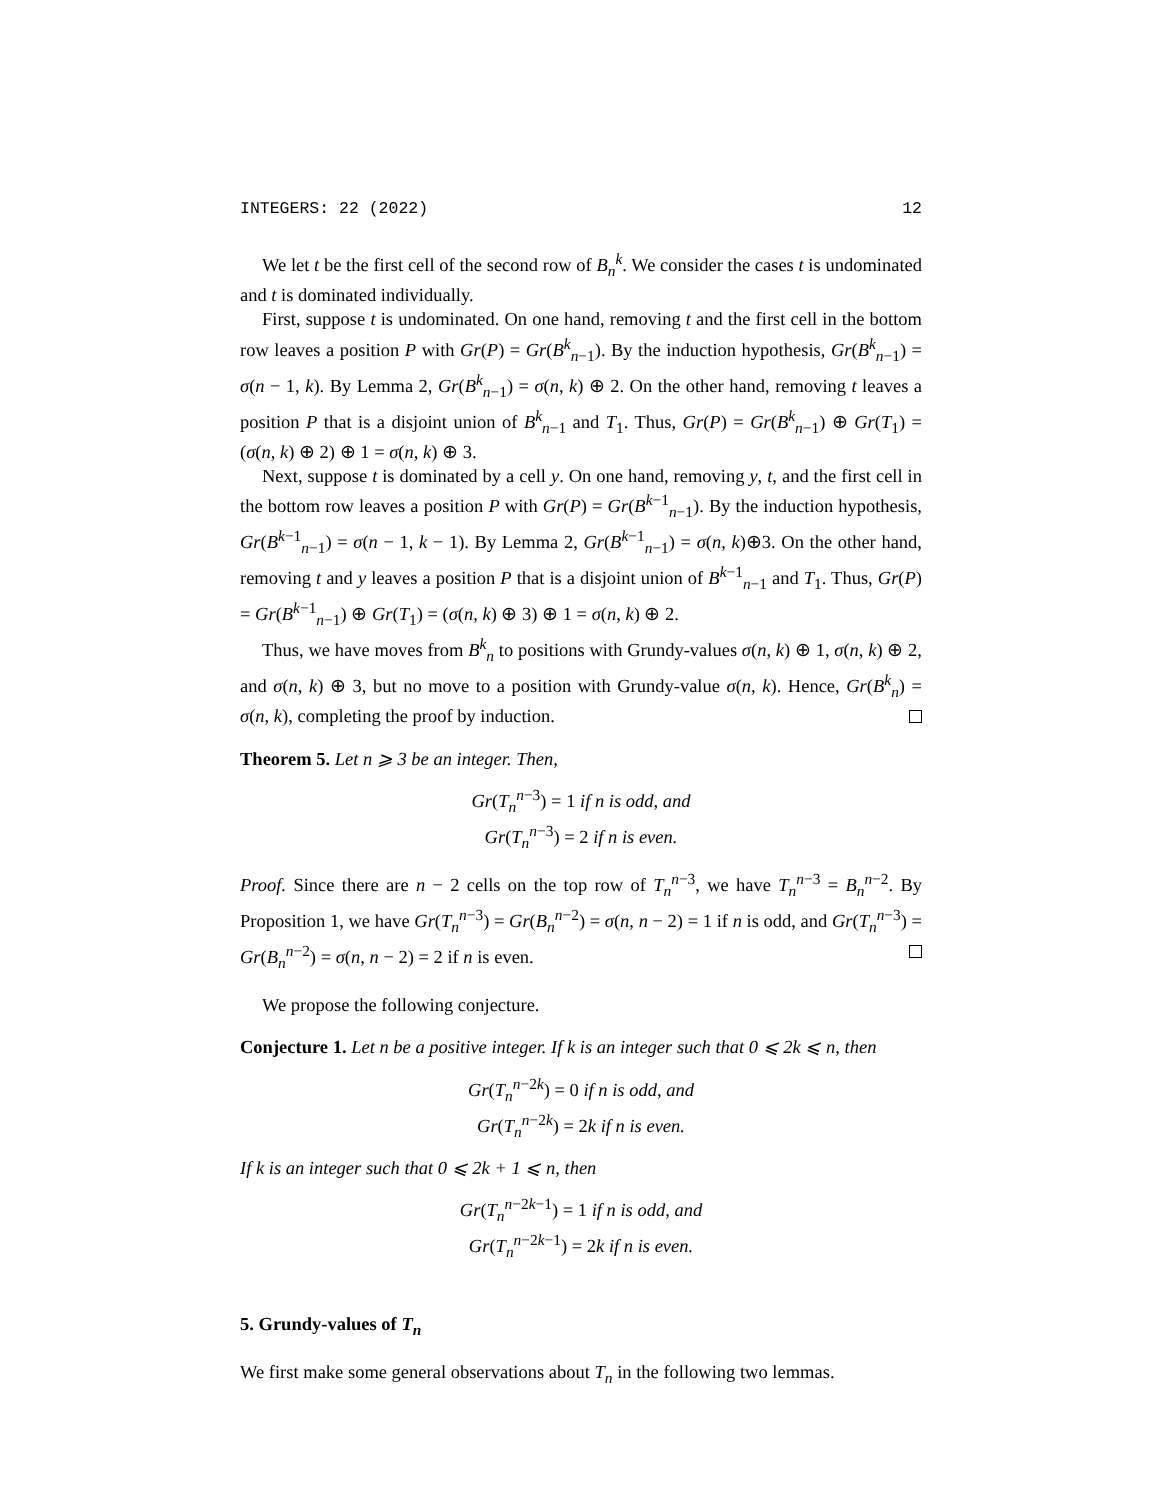INTEGERS: 22 (2022) 12
We let t be the first cell of the second row of B<sub>n</sub><sup>k</sup>. We consider the cases t is undominated and t is dominated individually.
First, suppose t is undominated. On one hand, removing t and the first cell in the bottom row leaves a position P with Gr(P) = Gr(B<sup>k</sup><sub>n−1</sub>). By the induction hypothesis, Gr(B<sup>k</sup><sub>n−1</sub>) = σ(n − 1, k). By Lemma 2, Gr(B<sup>k</sup><sub>n−1</sub>) = σ(n, k) ⊕ 2. On the other hand, removing t leaves a position P that is a disjoint union of B<sup>k</sup><sub>n−1</sub> and T<sub>1</sub>. Thus, Gr(P) = Gr(B<sup>k</sup><sub>n−1</sub>) ⊕ Gr(T<sub>1</sub>) = (σ(n, k) ⊕ 2) ⊕ 1 = σ(n, k) ⊕ 3.
Next, suppose t is dominated by a cell y. On one hand, removing y, t, and the first cell in the bottom row leaves a position P with Gr(P) = Gr(B<sup>k−1</sup><sub>n−1</sub>). By the induction hypothesis, Gr(B<sup>k−1</sup><sub>n−1</sub>) = σ(n − 1, k − 1). By Lemma 2, Gr(B<sup>k−1</sup><sub>n−1</sub>) = σ(n, k)⊕3. On the other hand, removing t and y leaves a position P that is a disjoint union of B<sup>k−1</sup><sub>n−1</sub> and T<sub>1</sub>. Thus, Gr(P) = Gr(B<sup>k−1</sup><sub>n−1</sub>) ⊕ Gr(T<sub>1</sub>) = (σ(n, k) ⊕ 3) ⊕ 1 = σ(n, k) ⊕ 2.
Thus, we have moves from B<sup>k</sup><sub>n</sub> to positions with Grundy-values σ(n, k) ⊕ 1, σ(n, k) ⊕ 2, and σ(n, k) ⊕ 3, but no move to a position with Grundy-value σ(n, k). Hence, Gr(B<sup>k</sup><sub>n</sub>) = σ(n, k), completing the proof by induction.
Theorem 5. Let n ⩾ 3 be an integer. Then,
Gr(T<sub>n</sub><sup>n−3</sup>) = 1 if n is odd, and
Gr(T<sub>n</sub><sup>n−3</sup>) = 2 if n is even.
Proof. Since there are n − 2 cells on the top row of T<sub>n</sub><sup>n−3</sup>, we have T<sub>n</sub><sup>n−3</sup> = B<sub>n</sub><sup>n−2</sup>. By Proposition 1, we have Gr(T<sub>n</sub><sup>n−3</sup>) = Gr(B<sub>n</sub><sup>n−2</sup>) = σ(n, n − 2) = 1 if n is odd, and Gr(T<sub>n</sub><sup>n−3</sup>) = Gr(B<sub>n</sub><sup>n−2</sup>) = σ(n, n − 2) = 2 if n is even.
We propose the following conjecture.
Conjecture 1. Let n be a positive integer. If k is an integer such that 0 ⩽ 2k ⩽ n, then
Gr(T<sub>n</sub><sup>n−2k</sup>) = 0 if n is odd, and
Gr(T<sub>n</sub><sup>n−2k</sup>) = 2k if n is even.
If k is an integer such that 0 ⩽ 2k + 1 ⩽ n, then
Gr(T<sub>n</sub><sup>n−2k−1</sup>) = 1 if n is odd, and
Gr(T<sub>n</sub><sup>n−2k−1</sup>) = 2k if n is even.
5. Grundy-values of T<sub>n</sub>
We first make some general observations about T<sub>n</sub> in the following two lemmas.